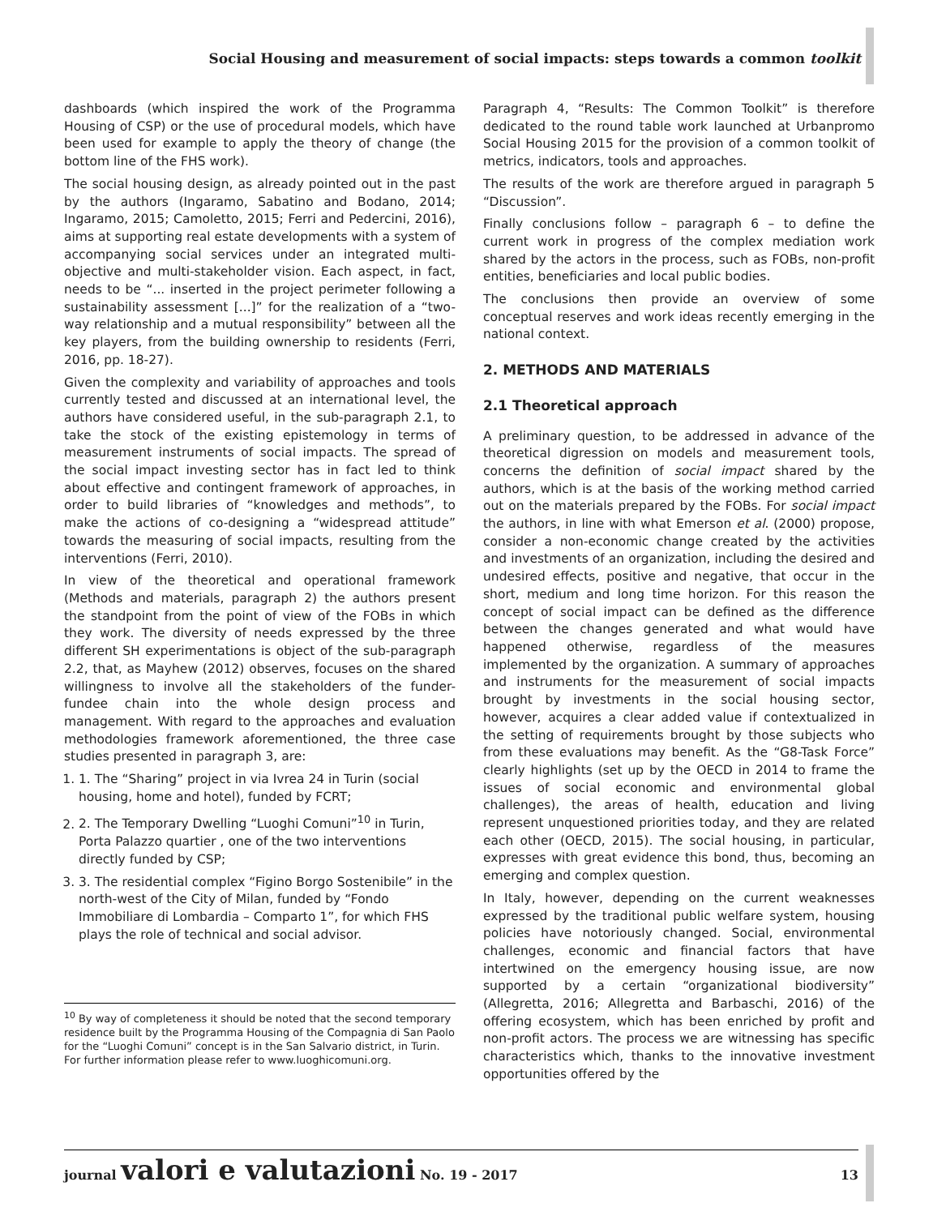Social Housing and measurement of social impacts: steps towards a common toolkit
dashboards (which inspired the work of the Programma Housing of CSP) or the use of procedural models, which have been used for example to apply the theory of change (the bottom line of the FHS work).
The social housing design, as already pointed out in the past by the authors (Ingaramo, Sabatino and Bodano, 2014; Ingaramo, 2015; Camoletto, 2015; Ferri and Pedercini, 2016), aims at supporting real estate developments with a system of accompanying social services under an integrated multi-objective and multi-stakeholder vision. Each aspect, in fact, needs to be “... inserted in the project perimeter following a sustainability assessment [...]” for the realization of a “two-way relationship and a mutual responsibility” between all the key players, from the building ownership to residents (Ferri, 2016, pp. 18-27).
Given the complexity and variability of approaches and tools currently tested and discussed at an international level, the authors have considered useful, in the sub-paragraph 2.1, to take the stock of the existing epistemology in terms of measurement instruments of social impacts. The spread of the social impact investing sector has in fact led to think about effective and contingent framework of approaches, in order to build libraries of “knowledges and methods”, to make the actions of co-designing a “widespread attitude” towards the measuring of social impacts, resulting from the interventions (Ferri, 2010).
In view of the theoretical and operational framework (Methods and materials, paragraph 2) the authors present the standpoint from the point of view of the FOBs in which they work. The diversity of needs expressed by the three different SH experimentations is object of the sub-paragraph 2.2, that, as Mayhew (2012) observes, focuses on the shared willingness to involve all the stakeholders of the funder-fundee chain into the whole design process and management. With regard to the approaches and evaluation methodologies framework aforementioned, the three case studies presented in paragraph 3, are:
1. 1. The “Sharing” project in via Ivrea 24 in Turin (social housing, home and hotel), funded by FCRT;
2. 2. The Temporary Dwelling “Luoghi Comuni”<sup>10</sup> in Turin, Porta Palazzo quartier , one of the two interventions directly funded by CSP;
3. 3. The residential complex “Figino Borgo Sostenibile” in the north-west of the City of Milan, funded by “Fondo Immobiliare di Lombardia – Comparto 1”, for which FHS plays the role of technical and social advisor.
<sup>10</sup> By way of completeness it should be noted that the second temporary residence built by the Programma Housing of the Compagnia di San Paolo for the “Luoghi Comuni” concept is in the San Salvario district, in Turin. For further information please refer to www.luoghicomuni.org.
Paragraph 4, “Results: The Common Toolkit” is therefore dedicated to the round table work launched at Urbanpromo Social Housing 2015 for the provision of a common toolkit of metrics, indicators, tools and approaches.
The results of the work are therefore argued in paragraph 5 “Discussion”.
Finally conclusions follow – paragraph 6 – to define the current work in progress of the complex mediation work shared by the actors in the process, such as FOBs, non-profit entities, beneficiaries and local public bodies.
The conclusions then provide an overview of some conceptual reserves and work ideas recently emerging in the national context.
2. METHODS AND MATERIALS
2.1 Theoretical approach
A preliminary question, to be addressed in advance of the theoretical digression on models and measurement tools, concerns the definition of social impact shared by the authors, which is at the basis of the working method carried out on the materials prepared by the FOBs. For social impact the authors, in line with what Emerson et al. (2000) propose, consider a non-economic change created by the activities and investments of an organization, including the desired and undesired effects, positive and negative, that occur in the short, medium and long time horizon. For this reason the concept of social impact can be defined as the difference between the changes generated and what would have happened otherwise, regardless of the measures implemented by the organization. A summary of approaches and instruments for the measurement of social impacts brought by investments in the social housing sector, however, acquires a clear added value if contextualized in the setting of requirements brought by those subjects who from these evaluations may benefit. As the “G8-Task Force” clearly highlights (set up by the OECD in 2014 to frame the issues of social economic and environmental global challenges), the areas of health, education and living represent unquestioned priorities today, and they are related each other (OECD, 2015). The social housing, in particular, expresses with great evidence this bond, thus, becoming an emerging and complex question.
In Italy, however, depending on the current weaknesses expressed by the traditional public welfare system, housing policies have notoriously changed. Social, environmental challenges, economic and financial factors that have intertwined on the emergency housing issue, are now supported by a certain “organizational biodiversity” (Allegretta, 2016; Allegretta and Barbaschi, 2016) of the offering ecosystem, which has been enriched by profit and non-profit actors. The process we are witnessing has specific characteristics which, thanks to the innovative investment opportunities offered by the
journal valori e valutazioni No. 19 - 2017 13